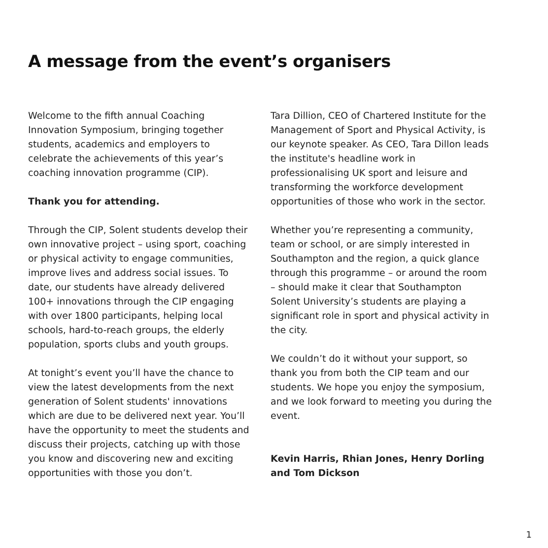A message from the event’s organisers
Welcome to the fifth annual Coaching Innovation Symposium, bringing together students, academics and employers to celebrate the achievements of this year’s coaching innovation programme (CIP).
Thank you for attending.
Through the CIP, Solent students develop their own innovative project – using sport, coaching or physical activity to engage communities, improve lives and address social issues. To date, our students have already delivered 100+ innovations through the CIP engaging with over 1800 participants, helping local schools, hard-to-reach groups, the elderly population, sports clubs and youth groups.
At tonight’s event you’ll have the chance to view the latest developments from the next generation of Solent students' innovations which are due to be delivered next year. You’ll have the opportunity to meet the students and discuss their projects, catching up with those you know and discovering new and exciting opportunities with those you don’t.
Tara Dillion, CEO of Chartered Institute for the Management of Sport and Physical Activity, is our keynote speaker. As CEO, Tara Dillon leads the institute's headline work in professionalising UK sport and leisure and transforming the workforce development opportunities of those who work in the sector.
Whether you’re representing a community, team or school, or are simply interested in Southampton and the region, a quick glance through this programme – or around the room – should make it clear that Southampton Solent University’s students are playing a significant role in sport and physical activity in the city.
We couldn’t do it without your support, so thank you from both the CIP team and our students. We hope you enjoy the symposium, and we look forward to meeting you during the event.
Kevin Harris, Rhian Jones, Henry Dorling and Tom Dickson
1